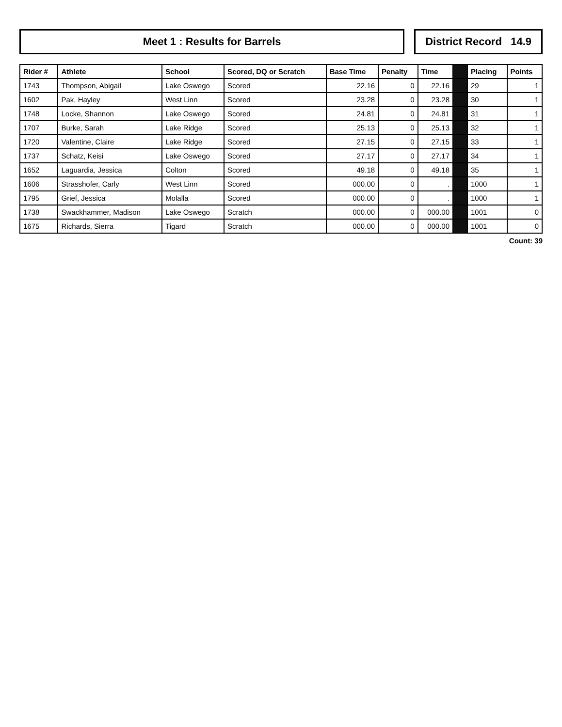Meet 1 : Results for Barrels District Record 14.9
| Rider # | Athlete | School | Scored, DQ or Scratch | Base Time | Penalty | Time | | Placing | Points |
| --- | --- | --- | --- | --- | --- | --- | --- | --- | --- |
| 1743 | Thompson, Abigail | Lake Oswego | Scored | 22.16 | 0 | 22.16 | | 29 | 1 |
| 1602 | Pak, Hayley | West Linn | Scored | 23.28 | 0 | 23.28 | | 30 | 1 |
| 1748 | Locke, Shannon | Lake Oswego | Scored | 24.81 | 0 | 24.81 | | 31 | 1 |
| 1707 | Burke, Sarah | Lake Ridge | Scored | 25.13 | 0 | 25.13 | | 32 | 1 |
| 1720 | Valentine, Claire | Lake Ridge | Scored | 27.15 | 0 | 27.15 | | 33 | 1 |
| 1737 | Schatz, Keisi | Lake Oswego | Scored | 27.17 | 0 | 27.17 | | 34 | 1 |
| 1652 | Laguardia, Jessica | Colton | Scored | 49.18 | 0 | 49.18 | | 35 | 1 |
| 1606 | Strasshofer, Carly | West Linn | Scored | 000.00 | 0 | . | | 1000 | 1 |
| 1795 | Grief, Jessica | Molalla | Scored | 000.00 | 0 | . | | 1000 | 1 |
| 1738 | Swackhammer, Madison | Lake Oswego | Scratch | 000.00 | 0 | 000.00 | | 1001 | 0 |
| 1675 | Richards, Sierra | Tigard | Scratch | 000.00 | 0 | 000.00 | | 1001 | 0 |
Count: 39